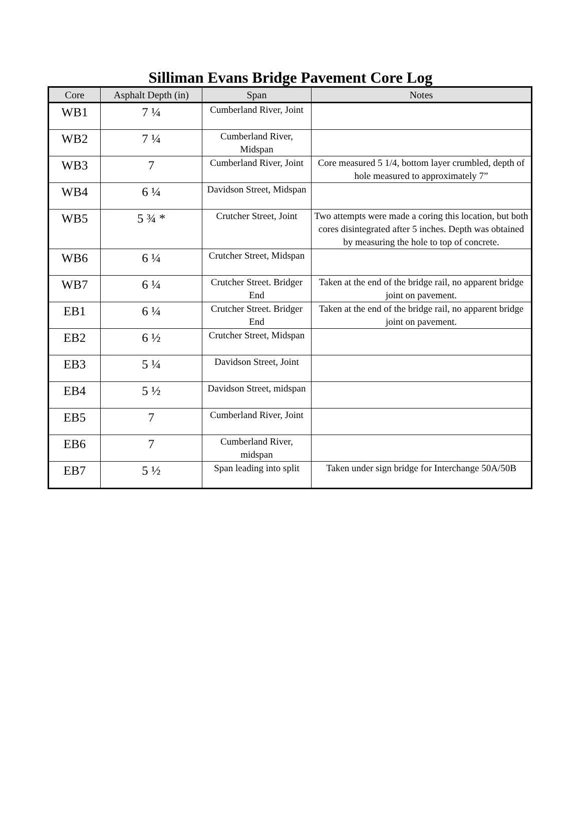Silliman Evans Bridge Pavement Core Log
| Core | Asphalt Depth (in) | Span | Notes |
| --- | --- | --- | --- |
| WB1 | 7 ¼ | Cumberland River, Joint | |
| WB2 | 7 ¼ | Cumberland River, Midspan | |
| WB3 | 7 | Cumberland River, Joint | Core measured 5 1/4, bottom layer crumbled, depth of hole measured to approximately 7” |
| WB4 | 6 ¼ | Davidson Street, Midspan | |
| WB5 | 5 ¾ * | Crutcher Street, Joint | Two attempts were made a coring this location, but both cores disintegrated after 5 inches. Depth was obtained by measuring the hole to top of concrete. |
| WB6 | 6 ¼ | Crutcher Street, Midspan | |
| WB7 | 6 ¼ | Crutcher Street. Bridger End | Taken at the end of the bridge rail, no apparent bridge joint on pavement. |
| EB1 | 6 ¼ | Crutcher Street. Bridger End | Taken at the end of the bridge rail, no apparent bridge joint on pavement. |
| EB2 | 6 ½ | Crutcher Street, Midspan | |
| EB3 | 5 ¼ | Davidson Street, Joint | |
| EB4 | 5 ½ | Davidson Street, midspan | |
| EB5 | 7 | Cumberland River, Joint | |
| EB6 | 7 | Cumberland River, midspan | |
| EB7 | 5 ½ | Span leading into split | Taken under sign bridge for Interchange 50A/50B |